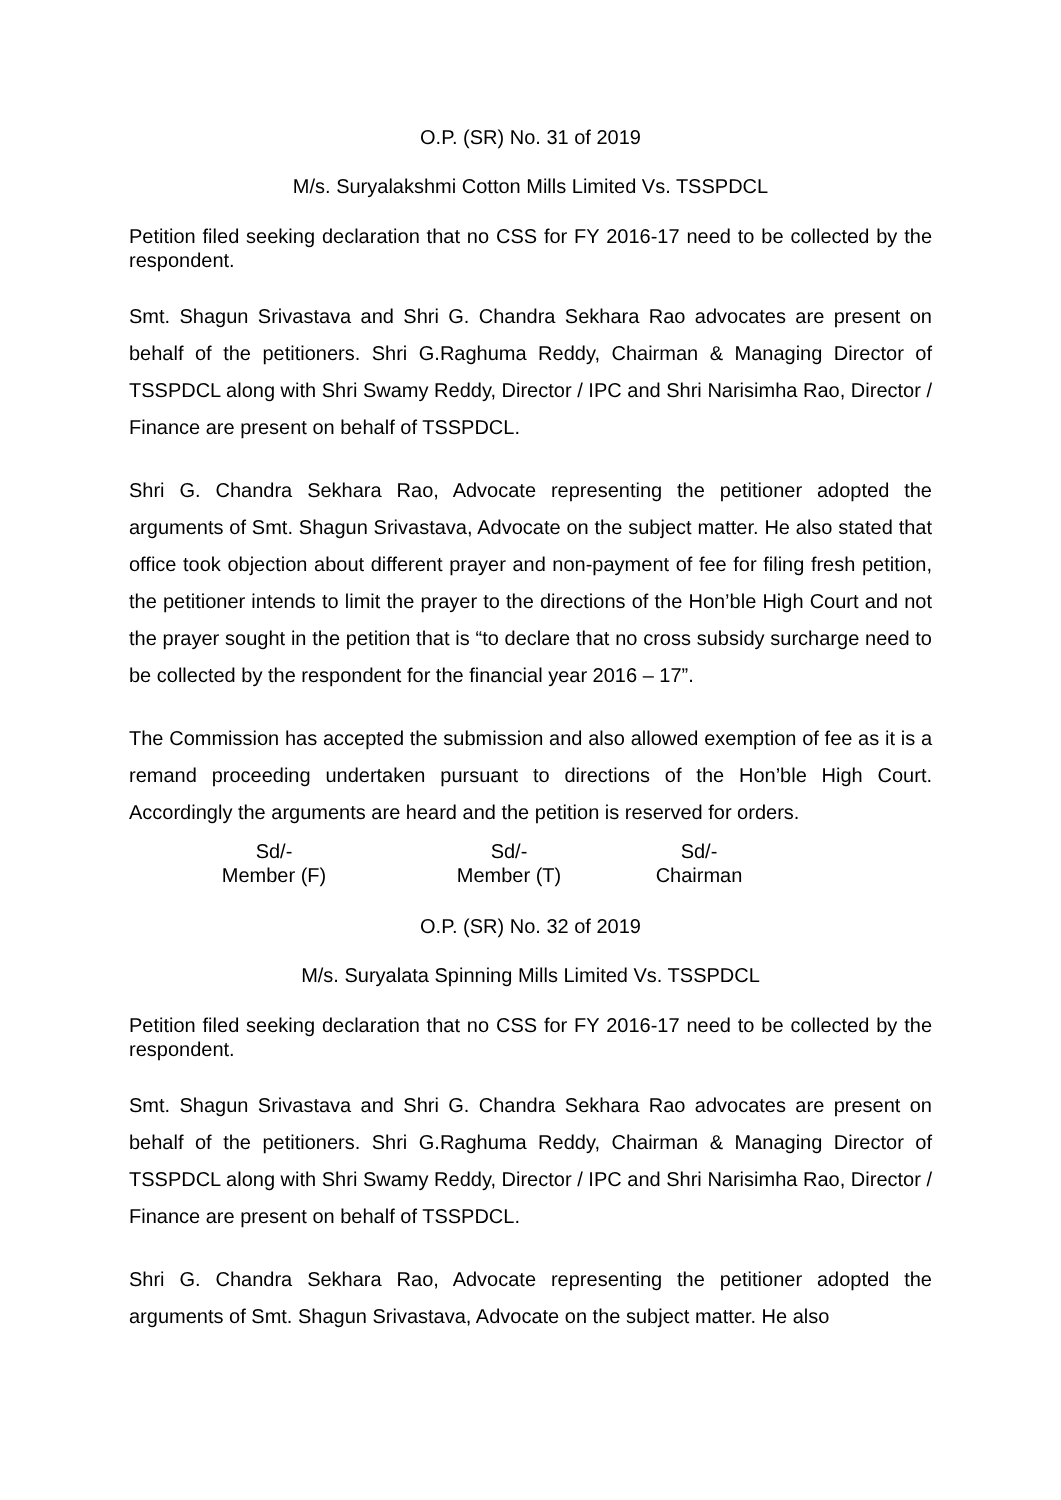O.P. (SR) No. 31 of 2019
M/s. Suryalakshmi Cotton Mills Limited Vs. TSSPDCL
Petition filed seeking declaration that no CSS for FY 2016-17 need to be collected by the respondent.
Smt. Shagun Srivastava and Shri G. Chandra Sekhara Rao advocates are present on behalf of the petitioners. Shri G.Raghuma Reddy, Chairman & Managing Director of TSSPDCL along with Shri Swamy Reddy, Director / IPC and Shri Narisimha Rao, Director / Finance are present on behalf of TSSPDCL.
Shri G. Chandra Sekhara Rao, Advocate representing the petitioner adopted the arguments of Smt. Shagun Srivastava, Advocate on the subject matter. He also stated that office took objection about different prayer and non-payment of fee for filing fresh petition, the petitioner intends to limit the prayer to the directions of the Hon’ble High Court and not the prayer sought in the petition that is “to declare that no cross subsidy surcharge need to be collected by the respondent for the financial year 2016 – 17”.
The Commission has accepted the submission and also allowed exemption of fee as it is a remand proceeding undertaken pursuant to directions of the Hon’ble High Court. Accordingly the arguments are heard and the petition is reserved for orders.
Sd/-
Member (F)
Sd/-
Member (T)
Sd/-
Chairman
O.P. (SR) No. 32 of 2019
M/s. Suryalata Spinning Mills Limited Vs. TSSPDCL
Petition filed seeking declaration that no CSS for FY 2016-17 need to be collected by the respondent.
Smt. Shagun Srivastava and Shri G. Chandra Sekhara Rao advocates are present on behalf of the petitioners. Shri G.Raghuma Reddy, Chairman & Managing Director of TSSPDCL along with Shri Swamy Reddy, Director / IPC and Shri Narisimha Rao, Director / Finance are present on behalf of TSSPDCL.
Shri G. Chandra Sekhara Rao, Advocate representing the petitioner adopted the arguments of Smt. Shagun Srivastava, Advocate on the subject matter. He also